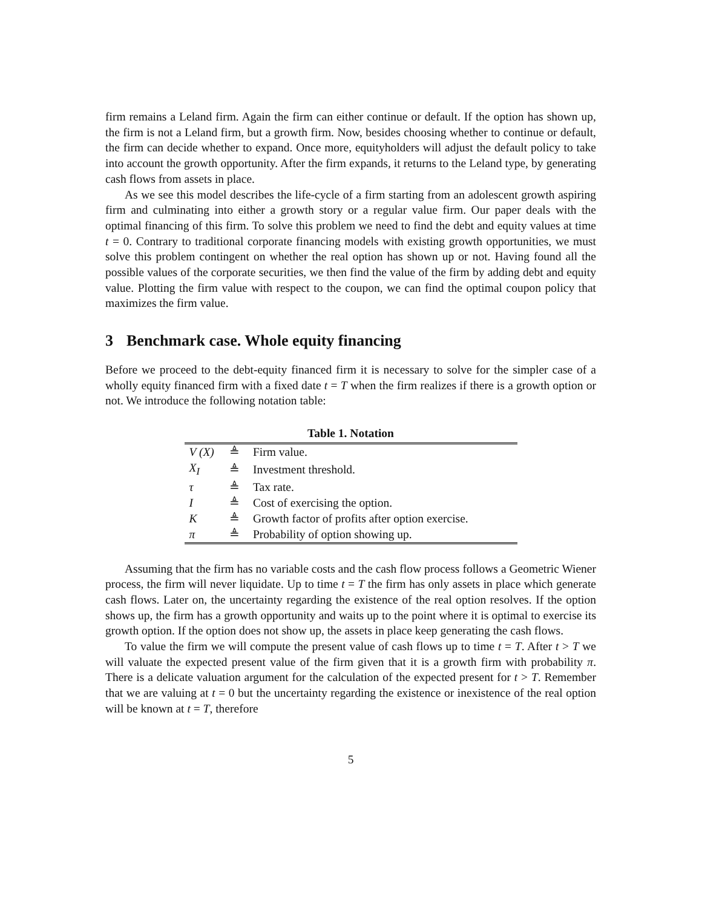firm remains a Leland firm. Again the firm can either continue or default. If the option has shown up, the firm is not a Leland firm, but a growth firm. Now, besides choosing whether to continue or default, the firm can decide whether to expand. Once more, equityholders will adjust the default policy to take into account the growth opportunity. After the firm expands, it returns to the Leland type, by generating cash flows from assets in place.
As we see this model describes the life-cycle of a firm starting from an adolescent growth aspiring firm and culminating into either a growth story or a regular value firm. Our paper deals with the optimal financing of this firm. To solve this problem we need to find the debt and equity values at time t = 0. Contrary to traditional corporate financing models with existing growth opportunities, we must solve this problem contingent on whether the real option has shown up or not. Having found all the possible values of the corporate securities, we then find the value of the firm by adding debt and equity value. Plotting the firm value with respect to the coupon, we can find the optimal coupon policy that maximizes the firm value.
3 Benchmark case. Whole equity financing
Before we proceed to the debt-equity financed firm it is necessary to solve for the simpler case of a wholly equity financed firm with a fixed date t = T when the firm realizes if there is a growth option or not. We introduce the following notation table:
Table 1. Notation
| V (X) | ≜ | Firm value. |
| X<sub>I</sub> | ≜ | Investment threshold. |
| τ | ≜ | Tax rate. |
| I | ≜ | Cost of exercising the option. |
| K | ≜ | Growth factor of profits after option exercise. |
| π | ≜ | Probability of option showing up. |
Assuming that the firm has no variable costs and the cash flow process follows a Geometric Wiener process, the firm will never liquidate. Up to time t = T the firm has only assets in place which generate cash flows. Later on, the uncertainty regarding the existence of the real option resolves. If the option shows up, the firm has a growth opportunity and waits up to the point where it is optimal to exercise its growth option. If the option does not show up, the assets in place keep generating the cash flows.
To value the firm we will compute the present value of cash flows up to time t = T. After t > T we will valuate the expected present value of the firm given that it is a growth firm with probability π. There is a delicate valuation argument for the calculation of the expected present for t > T. Remember that we are valuing at t = 0 but the uncertainty regarding the existence or inexistence of the real option will be known at t = T, therefore
5